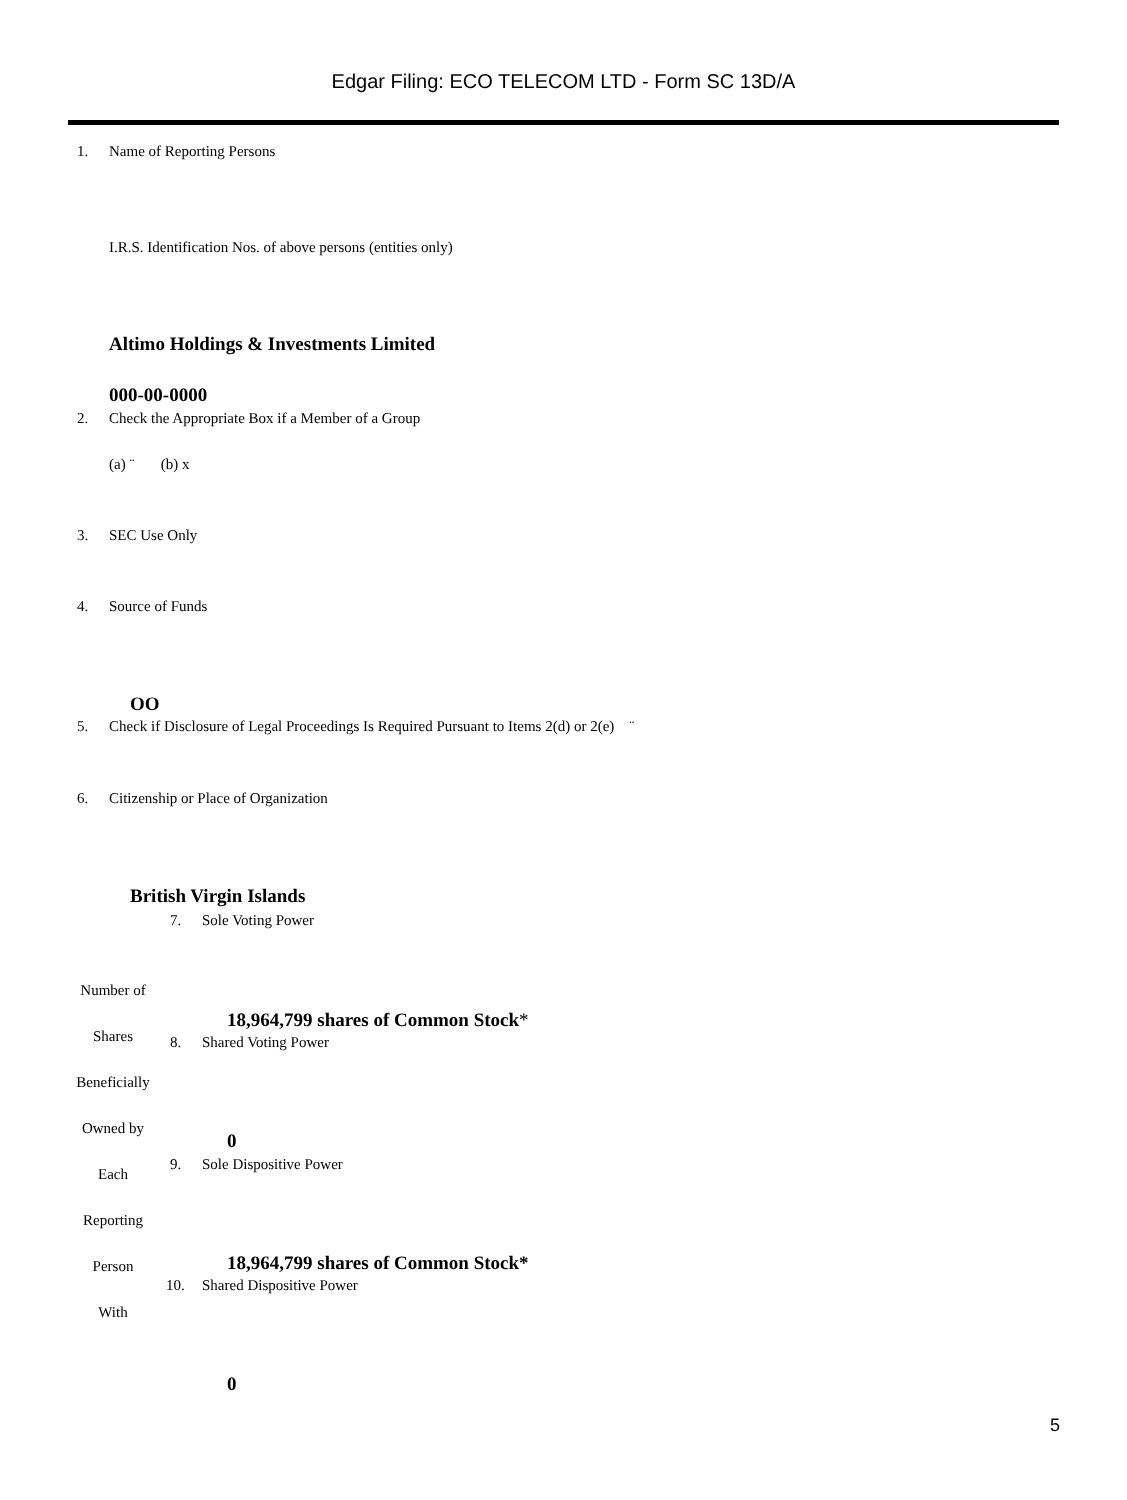Edgar Filing: ECO TELECOM LTD - Form SC 13D/A
1. Name of Reporting Persons
I.R.S. Identification Nos. of above persons (entities only)
Altimo Holdings & Investments Limited
000-00-0000
2. Check the Appropriate Box if a Member of a Group
(a) ¨ (b) x
3. SEC Use Only
4. Source of Funds
OO
5. Check if Disclosure of Legal Proceedings Is Required Pursuant to Items 2(d) or 2(e) ¨
6. Citizenship or Place of Organization
British Virgin Islands
Number of
Shares
Beneficially
Owned by
Each
Reporting
Person
With
7. Sole Voting Power
18,964,799 shares of Common Stock*
8. Shared Voting Power
0
9. Sole Dispositive Power
18,964,799 shares of Common Stock*
10. Shared Dispositive Power
0
5